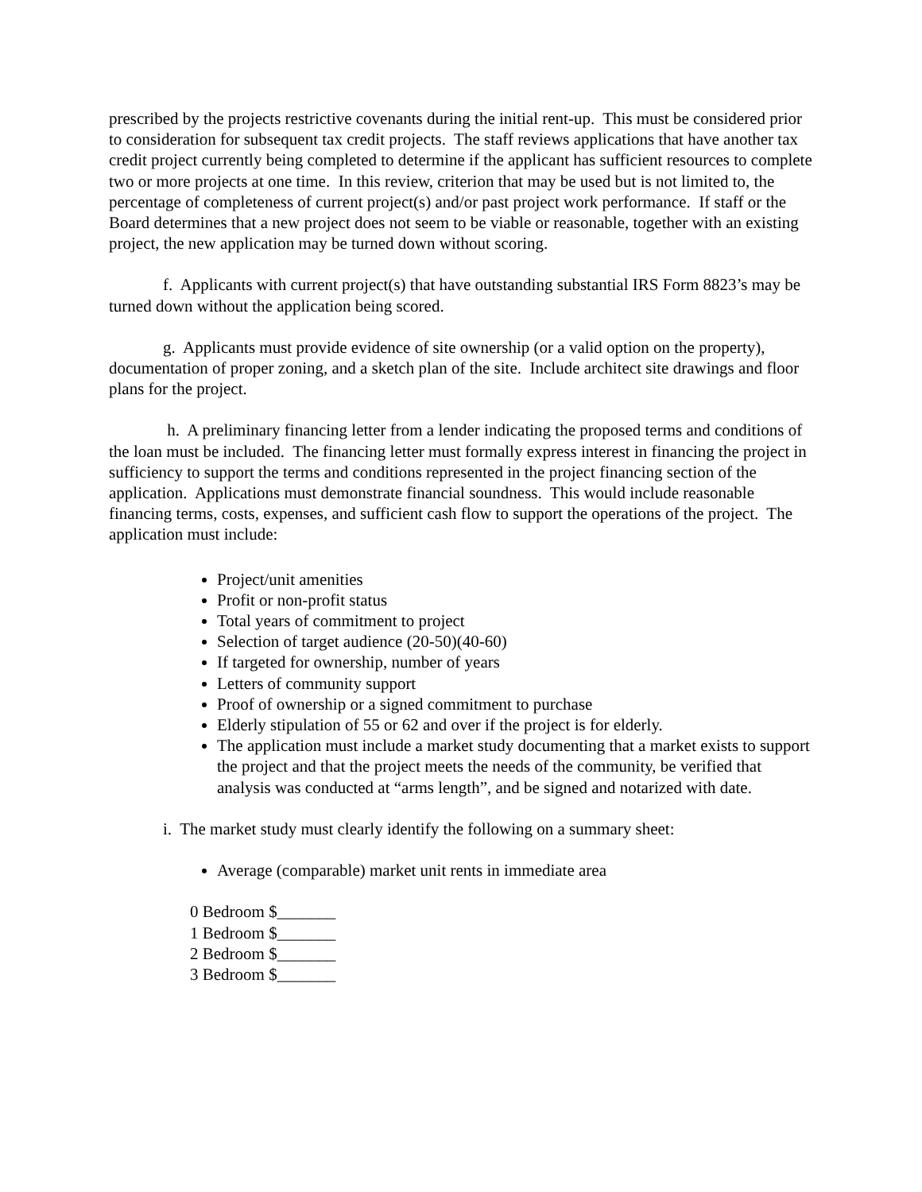prescribed by the projects restrictive covenants during the initial rent-up. This must be considered prior to consideration for subsequent tax credit projects. The staff reviews applications that have another tax credit project currently being completed to determine if the applicant has sufficient resources to complete two or more projects at one time. In this review, criterion that may be used but is not limited to, the percentage of completeness of current project(s) and/or past project work performance. If staff or the Board determines that a new project does not seem to be viable or reasonable, together with an existing project, the new application may be turned down without scoring.
f. Applicants with current project(s) that have outstanding substantial IRS Form 8823’s may be turned down without the application being scored.
g. Applicants must provide evidence of site ownership (or a valid option on the property), documentation of proper zoning, and a sketch plan of the site. Include architect site drawings and floor plans for the project.
h. A preliminary financing letter from a lender indicating the proposed terms and conditions of the loan must be included. The financing letter must formally express interest in financing the project in sufficiency to support the terms and conditions represented in the project financing section of the application. Applications must demonstrate financial soundness. This would include reasonable financing terms, costs, expenses, and sufficient cash flow to support the operations of the project. The application must include:
Project/unit amenities
Profit or non-profit status
Total years of commitment to project
Selection of target audience (20-50)(40-60)
If targeted for ownership, number of years
Letters of community support
Proof of ownership or a signed commitment to purchase
Elderly stipulation of 55 or 62 and over if the project is for elderly.
The application must include a market study documenting that a market exists to support the project and that the project meets the needs of the community, be verified that analysis was conducted at “arms length”, and be signed and notarized with date.
i. The market study must clearly identify the following on a summary sheet:
Average (comparable) market unit rents in immediate area
0 Bedroom $_______
1 Bedroom $_______
2 Bedroom $_______
3 Bedroom $_______